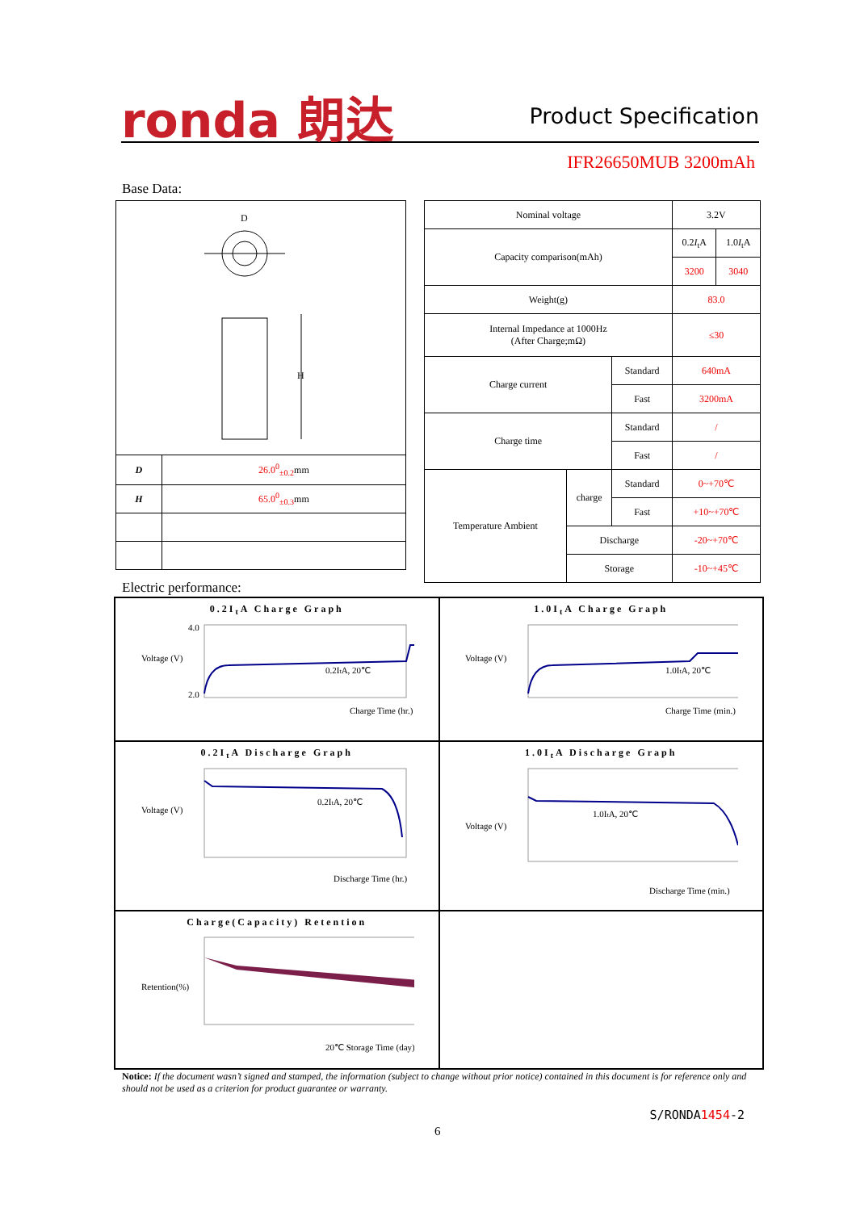ronda 朗达 Product Specification
IFR26650MUB 3200mAh
Base Data:
| D H | |
| D | 26.0<sup>0</sup><sub>±0.2</sub> mm |
| H | 65.0<sup>0</sup><sub>±0.3</sub> mm |
| Nominal voltage | | | 3.2V | |
| Capacity comparison(mAh) | | | 0.2 I<sub>t</sub>A | 1.0 I<sub>t</sub>A |
| | | | 3200 | 3040 |
| Weight(g) | | | 83.0 | |
| Internal Impedance at 1000Hz (After Charge;mΩ) | | | ≤30 | |
| Charge current | | Standard | 640mA | |
| | | Fast | 3200mA | |
| Charge time | | Standard | / | |
| | | Fast | / | |
| Temperature Ambient | charge | Standard | 0~+70℃ | |
| | | Fast | +10~+70℃ | |
| | Discharge | | -20~+70℃ | |
| | Storage | | -10~+45℃ | |
Electric performance:
0.2I<sub>t</sub>A Charge Graph
Voltage (V)
4.0
2.0
0.2ItA, 20℃
Charge Time (hr.)
1.0I<sub>t</sub>A Charge Graph
Voltage (V)
1.0ItA, 20℃
Charge Time (min.)
0.2I<sub>t</sub>A Discharge Graph
Voltage (V)
0.2ItA, 20℃
Discharge Time (hr.)
1.0I<sub>t</sub>A Discharge Graph
Voltage (V)
1.0ItA, 20℃
Discharge Time (min.)
Charge(Capacity) Retention
Retention(%)
20℃ Storage Time (day)
Notice: If the document wasn’t signed and stamped, the information (subject to change without prior notice) contained in this document is for reference only and should not be used as a criterion for product guarantee or warranty.
S/RONDA1454-2
6